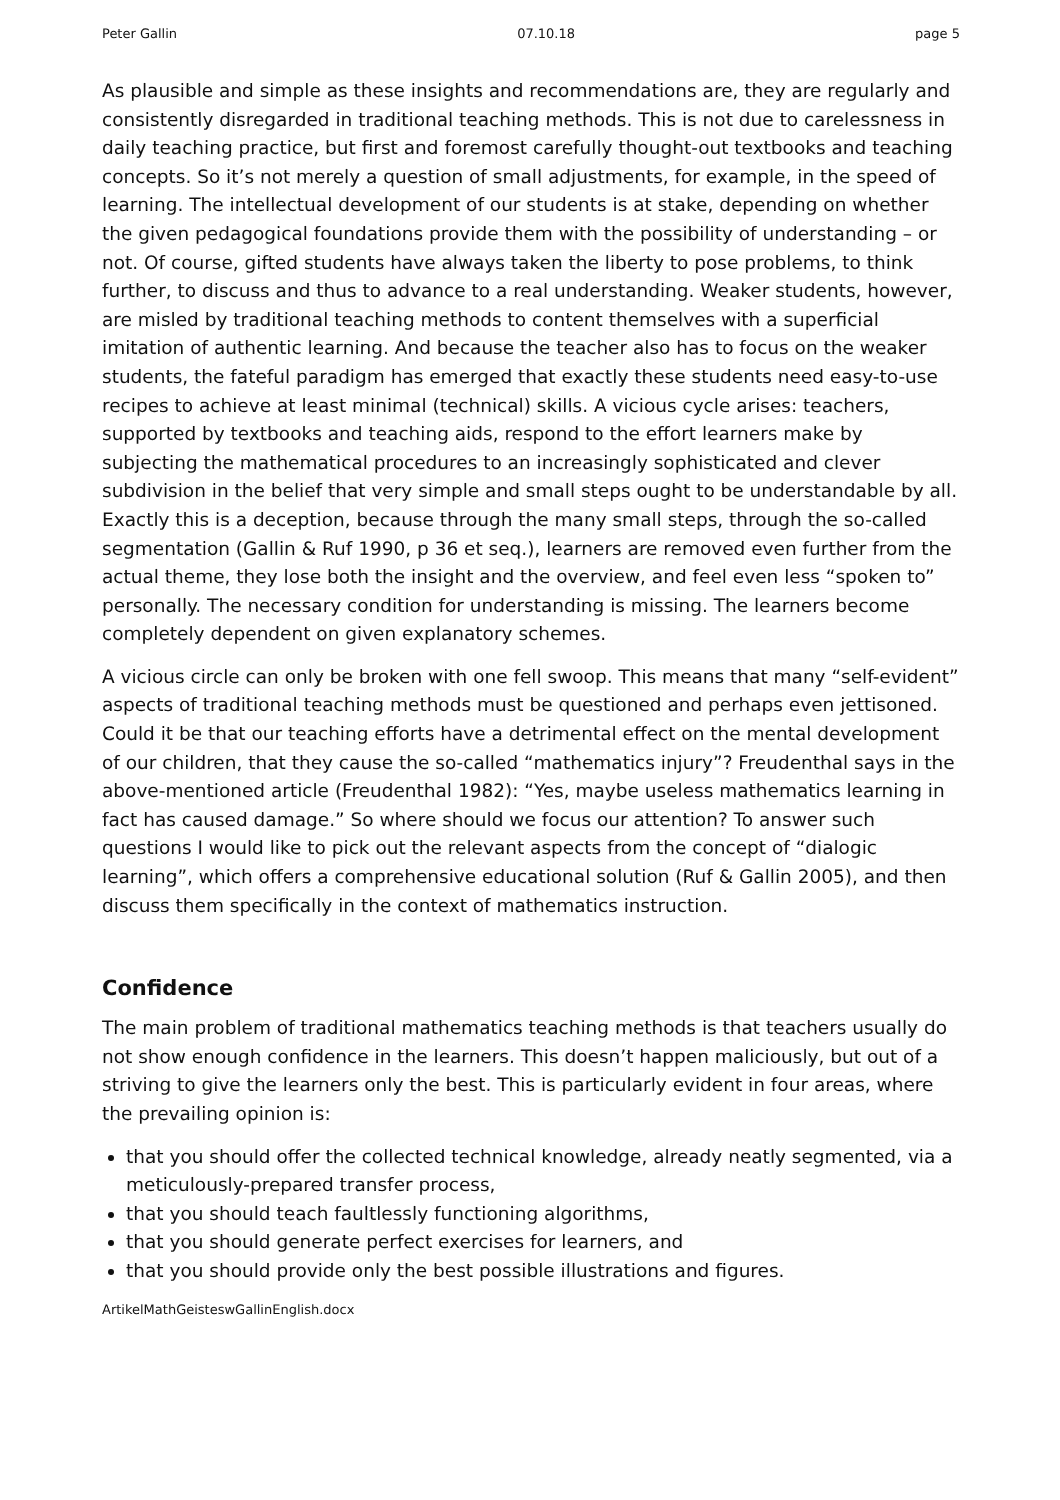Peter Gallin 07.10.18 page 5
As plausible and simple as these insights and recommendations are, they are regularly and consistently disregarded in traditional teaching methods. This is not due to carelessness in daily teaching practice, but first and foremost carefully thought-out textbooks and teaching concepts. So it’s not merely a question of small adjustments, for example, in the speed of learning. The intellectual development of our students is at stake, depending on whether the given pedagogical foundations provide them with the possibility of understanding – or not. Of course, gifted students have always taken the liberty to pose problems, to think further, to discuss and thus to advance to a real understanding. Weaker students, however, are misled by traditional teaching methods to content themselves with a superficial imitation of authentic learning. And because the teacher also has to focus on the weaker students, the fateful paradigm has emerged that exactly these students need easy-to-use recipes to achieve at least minimal (technical) skills. A vicious cycle arises: teachers, supported by textbooks and teaching aids, respond to the effort learners make by subjecting the mathematical procedures to an increasingly sophisticated and clever subdivision in the belief that very simple and small steps ought to be understandable by all. Exactly this is a deception, because through the many small steps, through the so-called segmentation (Gallin & Ruf 1990, p 36 et seq.), learners are removed even further from the actual theme, they lose both the insight and the overview, and feel even less “spoken to” personally. The necessary condition for understanding is missing. The learners become completely dependent on given explanatory schemes.
A vicious circle can only be broken with one fell swoop. This means that many “self-evident” aspects of traditional teaching methods must be questioned and perhaps even jettisoned. Could it be that our teaching efforts have a detrimental effect on the mental development of our children, that they cause the so-called “mathematics injury”? Freudenthal says in the above-mentioned article (Freudenthal 1982): “Yes, maybe useless mathematics learning in fact has caused damage.” So where should we focus our attention? To answer such questions I would like to pick out the relevant aspects from the concept of “dialogic learning”, which offers a comprehensive educational solution (Ruf & Gallin 2005), and then discuss them specifically in the context of mathematics instruction.
Confidence
The main problem of traditional mathematics teaching methods is that teachers usually do not show enough confidence in the learners. This doesn’t happen maliciously, but out of a striving to give the learners only the best. This is particularly evident in four areas, where the prevailing opinion is:
that you should offer the collected technical knowledge, already neatly segmented, via a meticulously-prepared transfer process,
that you should teach faultlessly functioning algorithms,
that you should generate perfect exercises for learners, and
that you should provide only the best possible illustrations and figures.
ArtikelMathGeisteswGallinEnglish.docx